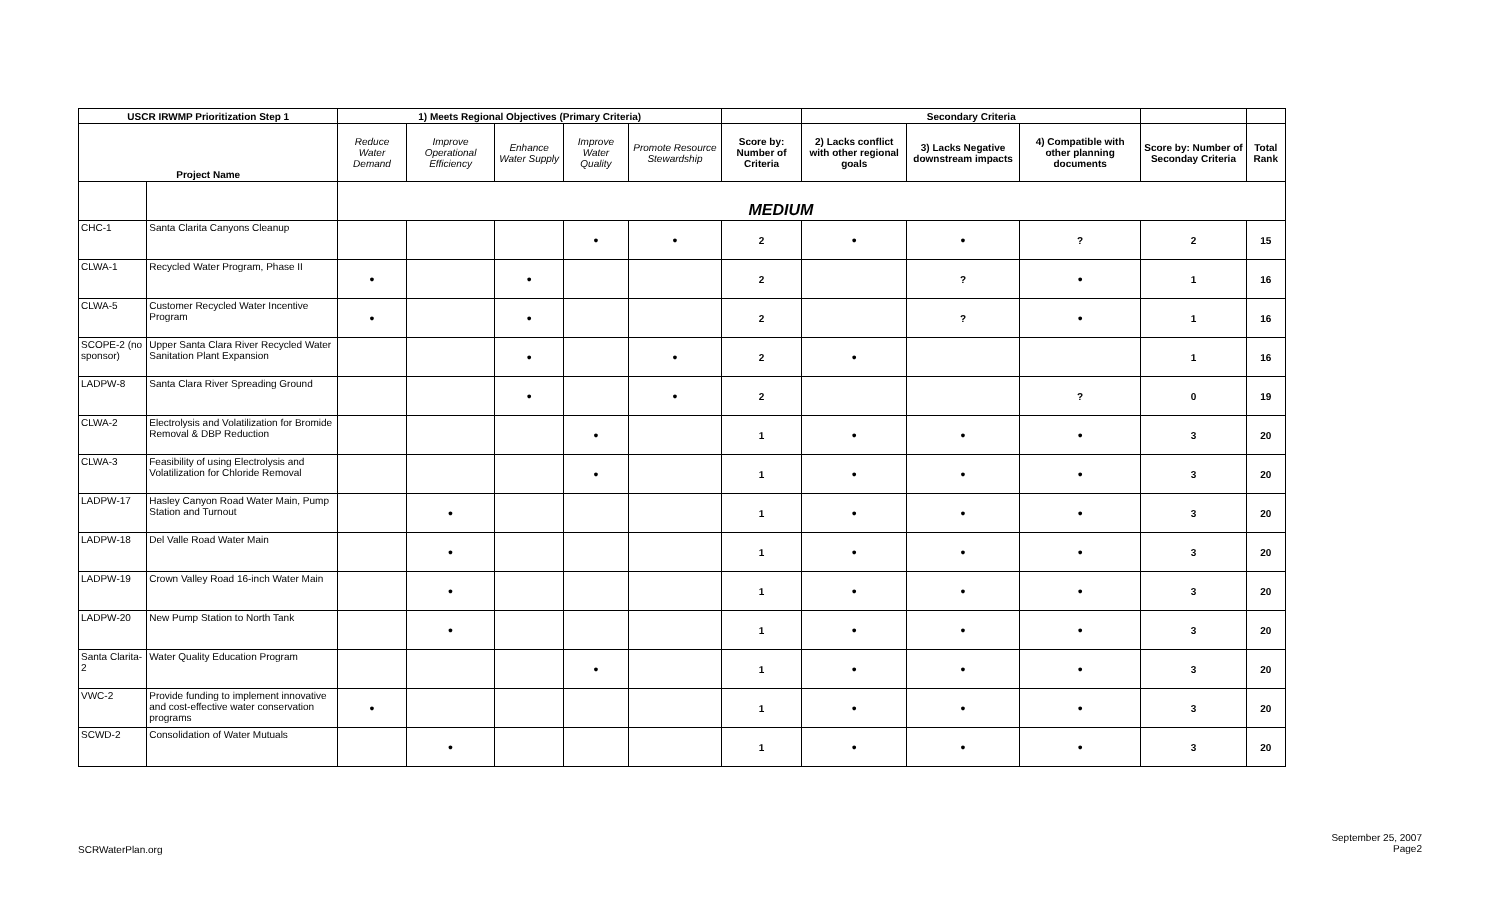| USCR IRWMP Prioritization Step 1 | | 1) Meets Regional Objectives (Primary Criteria) | | | | | | Secondary Criteria | | | | |
| --- | --- | --- | --- | --- | --- | --- | --- | --- | --- | --- | --- | --- |
| Project Name | | Reduce Water Demand | Improve Operational Efficiency | Enhance Water Supply | Improve Water Quality | Promote Resource Stewardship | Score by: Number of Criteria | 2) Lacks conflict with other regional goals | 3) Lacks Negative downstream impacts | 4) Compatible with other planning documents | Score by: Number of Seconday Criteria | Total Rank |
| | | MEDIUM | | | | | | | | | | |
| CHC-1 | Santa Clarita Canyons Cleanup | | | | • | • | 2 | • | • | ? | 2 | 15 |
| CLWA-1 | Recycled Water Program, Phase II | • | | • | | | 2 | | ? | • | 1 | 16 |
| CLWA-5 | Customer Recycled Water Incentive Program | • | | • | | | 2 | | ? | • | 1 | 16 |
| SCOPE-2 (no sponsor) | Upper Santa Clara River Recycled Water Sanitation Plant Expansion | | | • | | • | 2 | • | | | 1 | 16 |
| LADPW-8 | Santa Clara River Spreading Ground | | | • | | • | 2 | | | ? | 0 | 19 |
| CLWA-2 | Electrolysis and Volatilization for Bromide Removal & DBP Reduction | | | | • | | 1 | • | • | • | 3 | 20 |
| CLWA-3 | Feasibility of using Electrolysis and Volatilization for Chloride Removal | | | | • | | 1 | • | • | • | 3 | 20 |
| LADPW-17 | Hasley Canyon Road Water Main, Pump Station and Turnout | | • | | | | 1 | • | • | • | 3 | 20 |
| LADPW-18 | Del Valle Road Water Main | | • | | | | 1 | • | • | • | 3 | 20 |
| LADPW-19 | Crown Valley Road 16-inch Water Main | | • | | | | 1 | • | • | • | 3 | 20 |
| LADPW-20 | New Pump Station to North Tank | | • | | | | 1 | • | • | • | 3 | 20 |
| Santa Clarita-2 | Water Quality Education Program | | | | • | | 1 | • | • | • | 3 | 20 |
| VWC-2 | Provide funding to implement innovative and cost-effective water conservation programs | • | | | | | 1 | • | • | • | 3 | 20 |
| SCWD-2 | Consolidation of Water Mutuals | | • | | | | 1 | • | • | • | 3 | 20 |
SCRWaterPlan.org
September 25, 2007
Page2